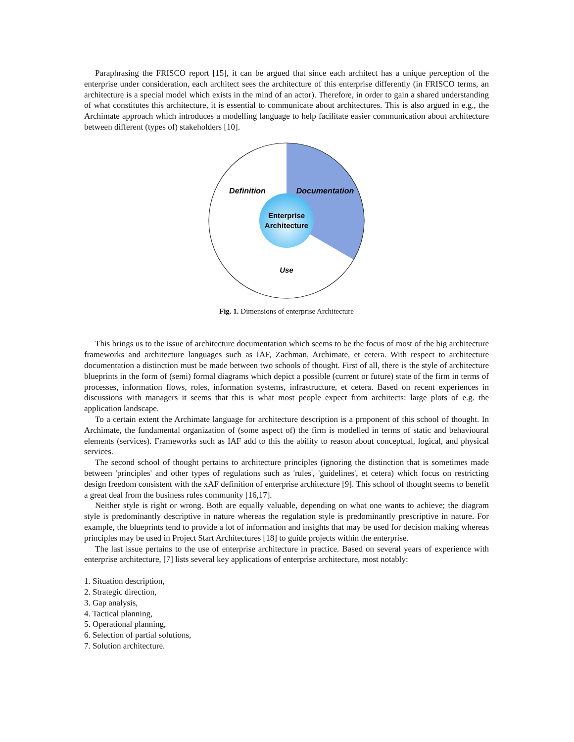Paraphrasing the FRISCO report [15], it can be argued that since each architect has a unique perception of the enterprise under consideration, each architect sees the architecture of this enterprise differently (in FRISCO terms, an architecture is a special model which exists in the mind of an actor). Therefore, in order to gain a shared understanding of what constitutes this architecture, it is essential to communicate about architectures. This is also argued in e.g., the Archimate approach which introduces a modelling language to help facilitate easier communication about architecture between different (types of) stakeholders [10].
Definition
Documentation
Enterprise
Architecture
Use
Fig. 1. Dimensions of enterprise Architecture
This brings us to the issue of architecture documentation which seems to be the focus of most of the big architecture frameworks and architecture languages such as IAF, Zachman, Archimate, et cetera. With respect to architecture documentation a distinction must be made between two schools of thought. First of all, there is the style of architecture blueprints in the form of (semi) formal diagrams which depict a possible (current or future) state of the firm in terms of processes, information flows, roles, information systems, infrastructure, et cetera. Based on recent experiences in discussions with managers it seems that this is what most people expect from architects: large plots of e.g. the application landscape.
To a certain extent the Archimate language for architecture description is a proponent of this school of thought. In Archimate, the fundamental organization of (some aspect of) the firm is modelled in terms of static and behavioural elements (services). Frameworks such as IAF add to this the ability to reason about conceptual, logical, and physical services.
The second school of thought pertains to architecture principles (ignoring the distinction that is sometimes made between 'principles' and other types of regulations such as 'rules', 'guidelines', et cetera) which focus on restricting design freedom consistent with the xAF definition of enterprise architecture [9]. This school of thought seems to benefit a great deal from the business rules community [16,17].
Neither style is right or wrong. Both are equally valuable, depending on what one wants to achieve; the diagram style is predominantly descriptive in nature whereas the regulation style is predominantly prescriptive in nature. For example, the blueprints tend to provide a lot of information and insights that may be used for decision making whereas principles may be used in Project Start Architectures [18] to guide projects within the enterprise.
The last issue pertains to the use of enterprise architecture in practice. Based on several years of experience with enterprise architecture, [7] lists several key applications of enterprise architecture, most notably:
1. Situation description,
2. Strategic direction,
3. Gap analysis,
4. Tactical planning,
5. Operational planning,
6. Selection of partial solutions,
7. Solution architecture.